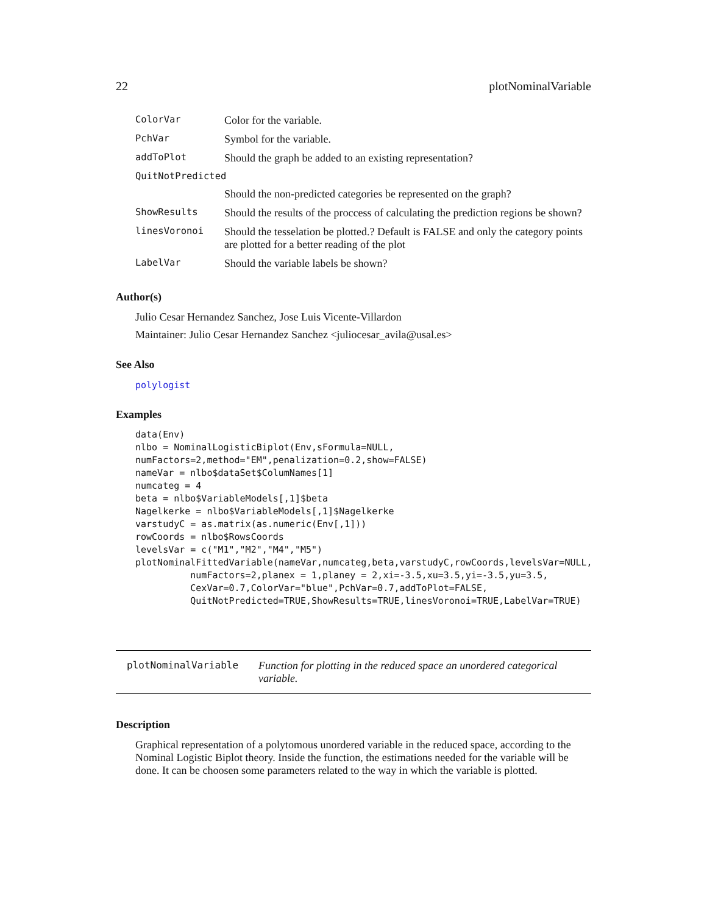22 plotNominalVariable
| ColorVar | Color for the variable. |
| PchVar | Symbol for the variable. |
| addToPlot | Should the graph be added to an existing representation? |
| QuitNotPredicted | |
| | Should the non-predicted categories be represented on the graph? |
| ShowResults | Should the results of the proccess of calculating the prediction regions be shown? |
| linesVoronoi | Should the tesselation be plotted.? Default is FALSE and only the category points are plotted for a better reading of the plot |
| LabelVar | Should the variable labels be shown? |
Author(s)
Julio Cesar Hernandez Sanchez, Jose Luis Vicente-Villardon
Maintainer: Julio Cesar Hernandez Sanchez <juliocesar_avila@usal.es>
See Also
polylogist
Examples
data(Env)
nlbo = NominalLogisticBiplot(Env,sFormula=NULL,
numFactors=2,method="EM",penalization=0.2,show=FALSE)
nameVar = nlbo$dataSet$ColumNames[1]
numcateg = 4
beta = nlbo$VariableModels[,1]$beta
Nagelkerke = nlbo$VariableModels[,1]$Nagelkerke
varstudyC = as.matrix(as.numeric(Env[,1]))
rowCoords = nlbo$RowsCoords
levelsVar = c("M1","M2","M4","M5")
plotNominalFittedVariable(nameVar,numcateg,beta,varstudyC,rowCoords,levelsVar=NULL,
          numFactors=2,planex = 1,planey = 2,xi=-3.5,xu=3.5,yi=-3.5,yu=3.5,
          CexVar=0.7,ColorVar="blue",PchVar=0.7,addToPlot=FALSE,
          QuitNotPredicted=TRUE,ShowResults=TRUE,linesVoronoi=TRUE,LabelVar=TRUE)
plotNominalVariable Function for plotting in the reduced space an unordered categorical variable.
Description
Graphical representation of a polytomous unordered variable in the reduced space, according to the Nominal Logistic Biplot theory. Inside the function, the estimations needed for the variable will be done. It can be choosen some parameters related to the way in which the variable is plotted.